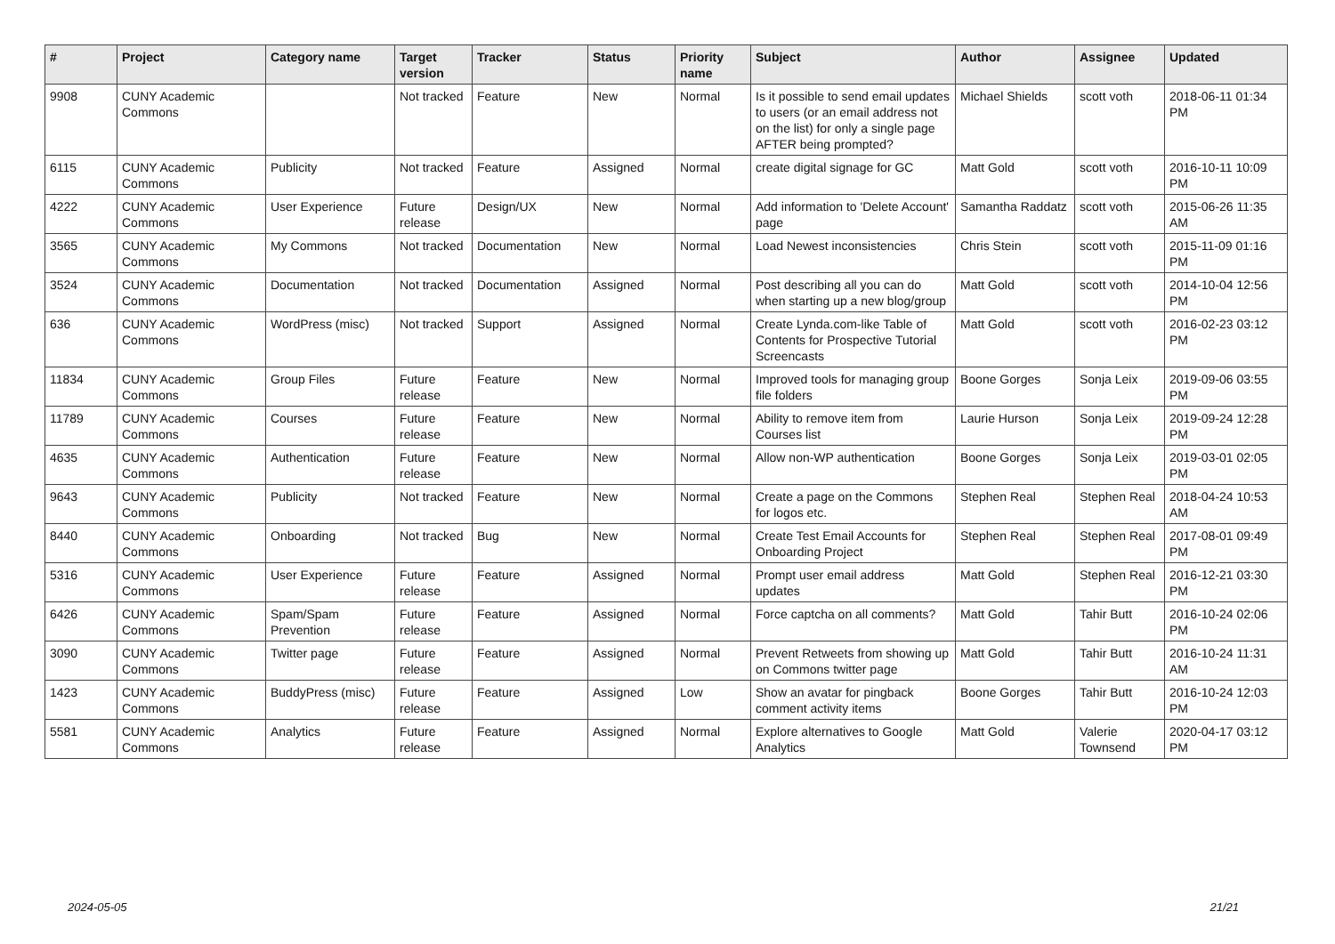| # | Project | Category name | Target version | Tracker | Status | Priority name | Subject | Author | Assignee | Updated |
| --- | --- | --- | --- | --- | --- | --- | --- | --- | --- | --- |
| 9908 | CUNY Academic Commons | | Not tracked | Feature | New | Normal | Is it possible to send email updates to users (or an email address not on the list) for only a single page AFTER being prompted? | Michael Shields | scott voth | 2018-06-11 01:34 PM |
| 6115 | CUNY Academic Commons | Publicity | Not tracked | Feature | Assigned | Normal | create digital signage for GC | Matt Gold | scott voth | 2016-10-11 10:09 PM |
| 4222 | CUNY Academic Commons | User Experience | Future release | Design/UX | New | Normal | Add information to 'Delete Account' page | Samantha Raddatz | scott voth | 2015-06-26 11:35 AM |
| 3565 | CUNY Academic Commons | My Commons | Not tracked | Documentation | New | Normal | Load Newest inconsistencies | Chris Stein | scott voth | 2015-11-09 01:16 PM |
| 3524 | CUNY Academic Commons | Documentation | Not tracked | Documentation | Assigned | Normal | Post describing all you can do when starting up a new blog/group | Matt Gold | scott voth | 2014-10-04 12:56 PM |
| 636 | CUNY Academic Commons | WordPress (misc) | Not tracked | Support | Assigned | Normal | Create Lynda.com-like Table of Contents for Prospective Tutorial Screencasts | Matt Gold | scott voth | 2016-02-23 03:12 PM |
| 11834 | CUNY Academic Commons | Group Files | Future release | Feature | New | Normal | Improved tools for managing group file folders | Boone Gorges | Sonja Leix | 2019-09-06 03:55 PM |
| 11789 | CUNY Academic Commons | Courses | Future release | Feature | New | Normal | Ability to remove item from Courses list | Laurie Hurson | Sonja Leix | 2019-09-24 12:28 PM |
| 4635 | CUNY Academic Commons | Authentication | Future release | Feature | New | Normal | Allow non-WP authentication | Boone Gorges | Sonja Leix | 2019-03-01 02:05 PM |
| 9643 | CUNY Academic Commons | Publicity | Not tracked | Feature | New | Normal | Create a page on the Commons for logos etc. | Stephen Real | Stephen Real | 2018-04-24 10:53 AM |
| 8440 | CUNY Academic Commons | Onboarding | Not tracked | Bug | New | Normal | Create Test Email Accounts for Onboarding Project | Stephen Real | Stephen Real | 2017-08-01 09:49 PM |
| 5316 | CUNY Academic Commons | User Experience | Future release | Feature | Assigned | Normal | Prompt user email address updates | Matt Gold | Stephen Real | 2016-12-21 03:30 PM |
| 6426 | CUNY Academic Commons | Spam/Spam Prevention | Future release | Feature | Assigned | Normal | Force captcha on all comments? | Matt Gold | Tahir Butt | 2016-10-24 02:06 PM |
| 3090 | CUNY Academic Commons | Twitter page | Future release | Feature | Assigned | Normal | Prevent Retweets from showing up on Commons twitter page | Matt Gold | Tahir Butt | 2016-10-24 11:31 AM |
| 1423 | CUNY Academic Commons | BuddyPress (misc) | Future release | Feature | Assigned | Low | Show an avatar for pingback comment activity items | Boone Gorges | Tahir Butt | 2016-10-24 12:03 PM |
| 5581 | CUNY Academic Commons | Analytics | Future release | Feature | Assigned | Normal | Explore alternatives to Google Analytics | Matt Gold | Valerie Townsend | 2020-04-17 03:12 PM |
2024-05-05 21/21